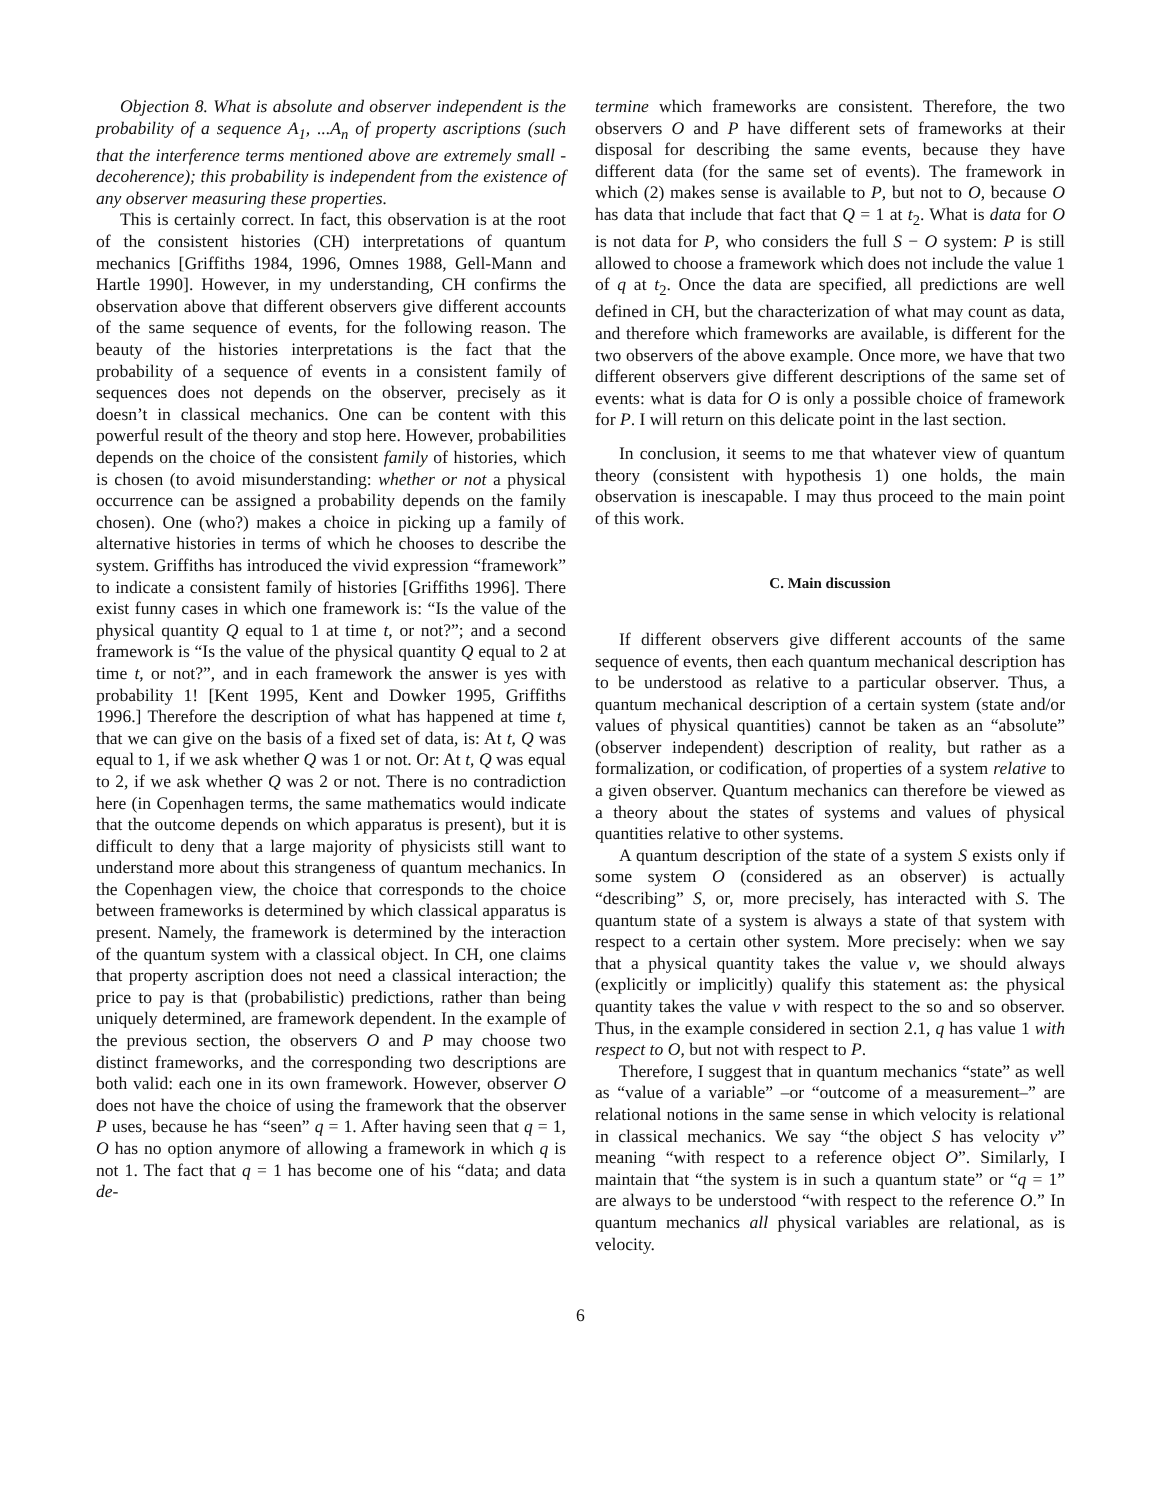Objection 8. What is absolute and observer independent is the probability of a sequence A<sub>1</sub>, ...A<sub>n</sub> of property ascriptions (such that the interference terms mentioned above are extremely small - decoherence); this probability is independent from the existence of any observer measuring these properties.
This is certainly correct. In fact, this observation is at the root of the consistent histories (CH) interpretations of quantum mechanics [Griffiths 1984, 1996, Omnes 1988, Gell-Mann and Hartle 1990]. However, in my understanding, CH confirms the observation above that different observers give different accounts of the same sequence of events, for the following reason. The beauty of the histories interpretations is the fact that the probability of a sequence of events in a consistent family of sequences does not depends on the observer, precisely as it doesn’t in classical mechanics. One can be content with this powerful result of the theory and stop here. However, probabilities depends on the choice of the consistent family of histories, which is chosen (to avoid misunderstanding: whether or not a physical occurrence can be assigned a probability depends on the family chosen). One (who?) makes a choice in picking up a family of alternative histories in terms of which he chooses to describe the system. Griffiths has introduced the vivid expression “framework” to indicate a consistent family of histories [Griffiths 1996]. There exist funny cases in which one framework is: “Is the value of the physical quantity Q equal to 1 at time t, or not?”; and a second framework is “Is the value of the physical quantity Q equal to 2 at time t, or not?”, and in each framework the answer is yes with probability 1! [Kent 1995, Kent and Dowker 1995, Griffiths 1996.] Therefore the description of what has happened at time t, that we can give on the basis of a fixed set of data, is: At t, Q was equal to 1, if we ask whether Q was 1 or not. Or: At t, Q was equal to 2, if we ask whether Q was 2 or not. There is no contradiction here (in Copenhagen terms, the same mathematics would indicate that the outcome depends on which apparatus is present), but it is difficult to deny that a large majority of physicists still want to understand more about this strangeness of quantum mechanics. In the Copenhagen view, the choice that corresponds to the choice between frameworks is determined by which classical apparatus is present. Namely, the framework is determined by the interaction of the quantum system with a classical object. In CH, one claims that property ascription does not need a classical interaction; the price to pay is that (probabilistic) predictions, rather than being uniquely determined, are framework dependent. In the example of the previous section, the observers O and P may choose two distinct frameworks, and the corresponding two descriptions are both valid: each one in its own framework. However, observer O does not have the choice of using the framework that the observer P uses, because he has “seen” q = 1. After having seen that q = 1, O has no option anymore of allowing a framework in which q is not 1. The fact that q = 1 has become one of his “data; and data de-
termine which frameworks are consistent. Therefore, the two observers O and P have different sets of frameworks at their disposal for describing the same events, because they have different data (for the same set of events). The framework in which (2) makes sense is available to P, but not to O, because O has data that include that fact that Q = 1 at t<sub>2</sub>. What is data for O is not data for P, who considers the full S − O system: P is still allowed to choose a framework which does not include the value 1 of q at t<sub>2</sub>. Once the data are specified, all predictions are well defined in CH, but the characterization of what may count as data, and therefore which frameworks are available, is different for the two observers of the above example. Once more, we have that two different observers give different descriptions of the same set of events: what is data for O is only a possible choice of framework for P. I will return on this delicate point in the last section.
In conclusion, it seems to me that whatever view of quantum theory (consistent with hypothesis 1) one holds, the main observation is inescapable. I may thus proceed to the main point of this work.
C. Main discussion
If different observers give different accounts of the same sequence of events, then each quantum mechanical description has to be understood as relative to a particular observer. Thus, a quantum mechanical description of a certain system (state and/or values of physical quantities) cannot be taken as an “absolute” (observer independent) description of reality, but rather as a formalization, or codification, of properties of a system relative to a given observer. Quantum mechanics can therefore be viewed as a theory about the states of systems and values of physical quantities relative to other systems.
A quantum description of the state of a system S exists only if some system O (considered as an observer) is actually “describing” S, or, more precisely, has interacted with S. The quantum state of a system is always a state of that system with respect to a certain other system. More precisely: when we say that a physical quantity takes the value v, we should always (explicitly or implicitly) qualify this statement as: the physical quantity takes the value v with respect to the so and so observer. Thus, in the example considered in section 2.1, q has value 1 with respect to O, but not with respect to P.
Therefore, I suggest that in quantum mechanics “state” as well as “value of a variable” –or “outcome of a measurement–” are relational notions in the same sense in which velocity is relational in classical mechanics. We say “the object S has velocity v” meaning “with respect to a reference object O”. Similarly, I maintain that “the system is in such a quantum state” or “q = 1” are always to be understood “with respect to the reference O.” In quantum mechanics all physical variables are relational, as is velocity.
6